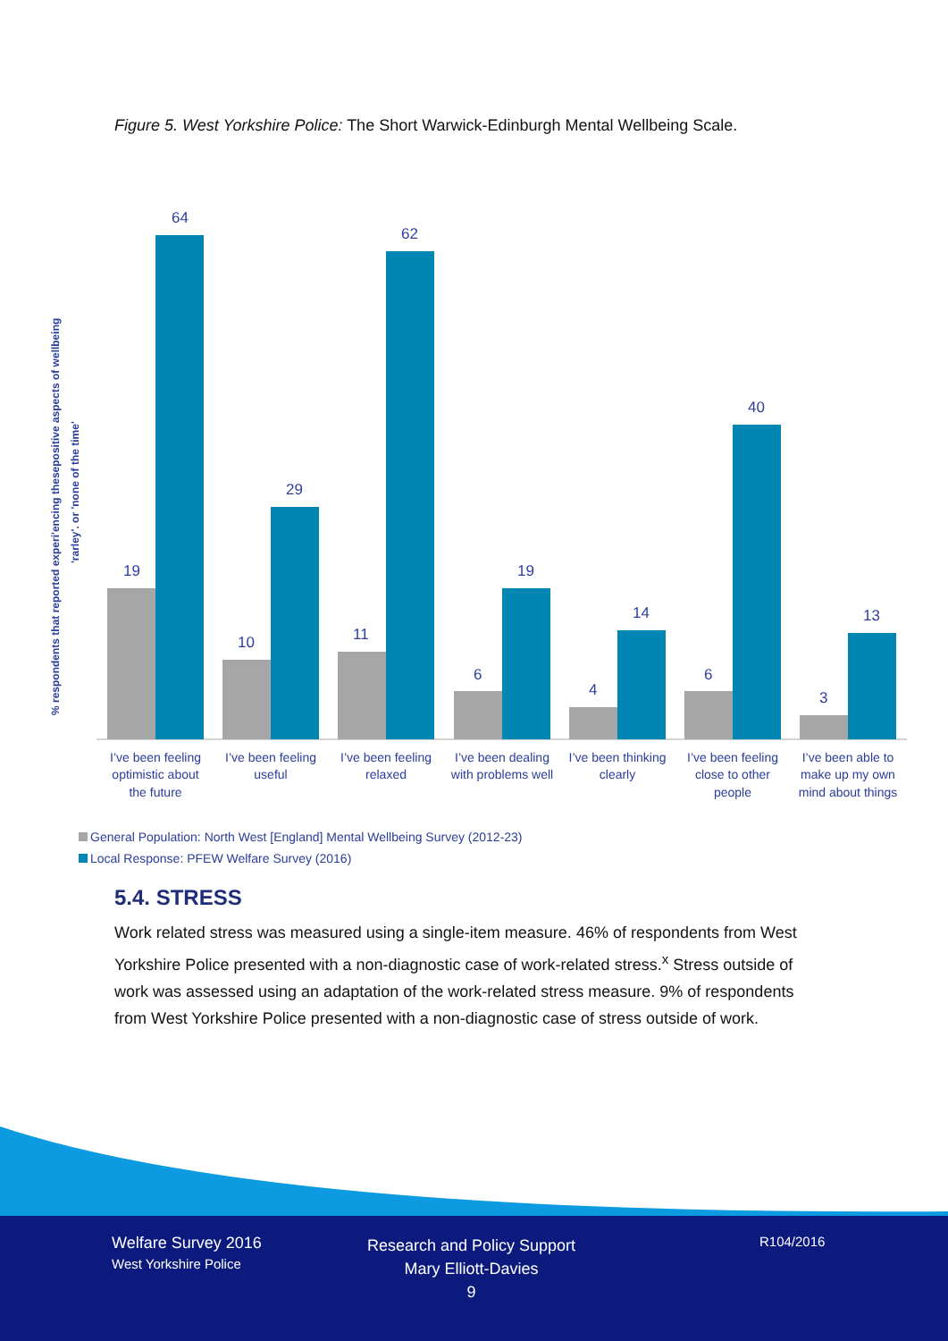Figure 5. West Yorkshire Police: The Short Warwick-Edinburgh Mental Wellbeing Scale.
% respondents that reported experi'encing thesepositive aspects of wellbeing
'rarley'. or 'none of the time'
19
64
10
29
11
62
6
19
4
14
6
40
3
13
I’ve been feeling
optimistic about
the future
I’ve been feeling
useful
I’ve been feeling
relaxed
I’ve been dealing
with problems well
I’ve been thinking
clearly
I’ve been feeling
close to other
people
I’ve been able to
make up my own
mind about things
General Population: North West [England] Mental Wellbeing Survey (2012-23)
Local Response: PFEW Welfare Survey (2016)
5.4. STRESS
Work related stress was measured using a single-item measure. 46% of respondents from West Yorkshire Police presented with a non-diagnostic case of work-related stress.<sup>x</sup> Stress outside of work was assessed using an adaptation of the work-related stress measure. 9% of respondents from West Yorkshire Police presented with a non-diagnostic case of stress outside of work.
Welfare Survey 2016
West Yorkshire Police
Research and Policy Support
Mary Elliott-Davies
9
R104/2016